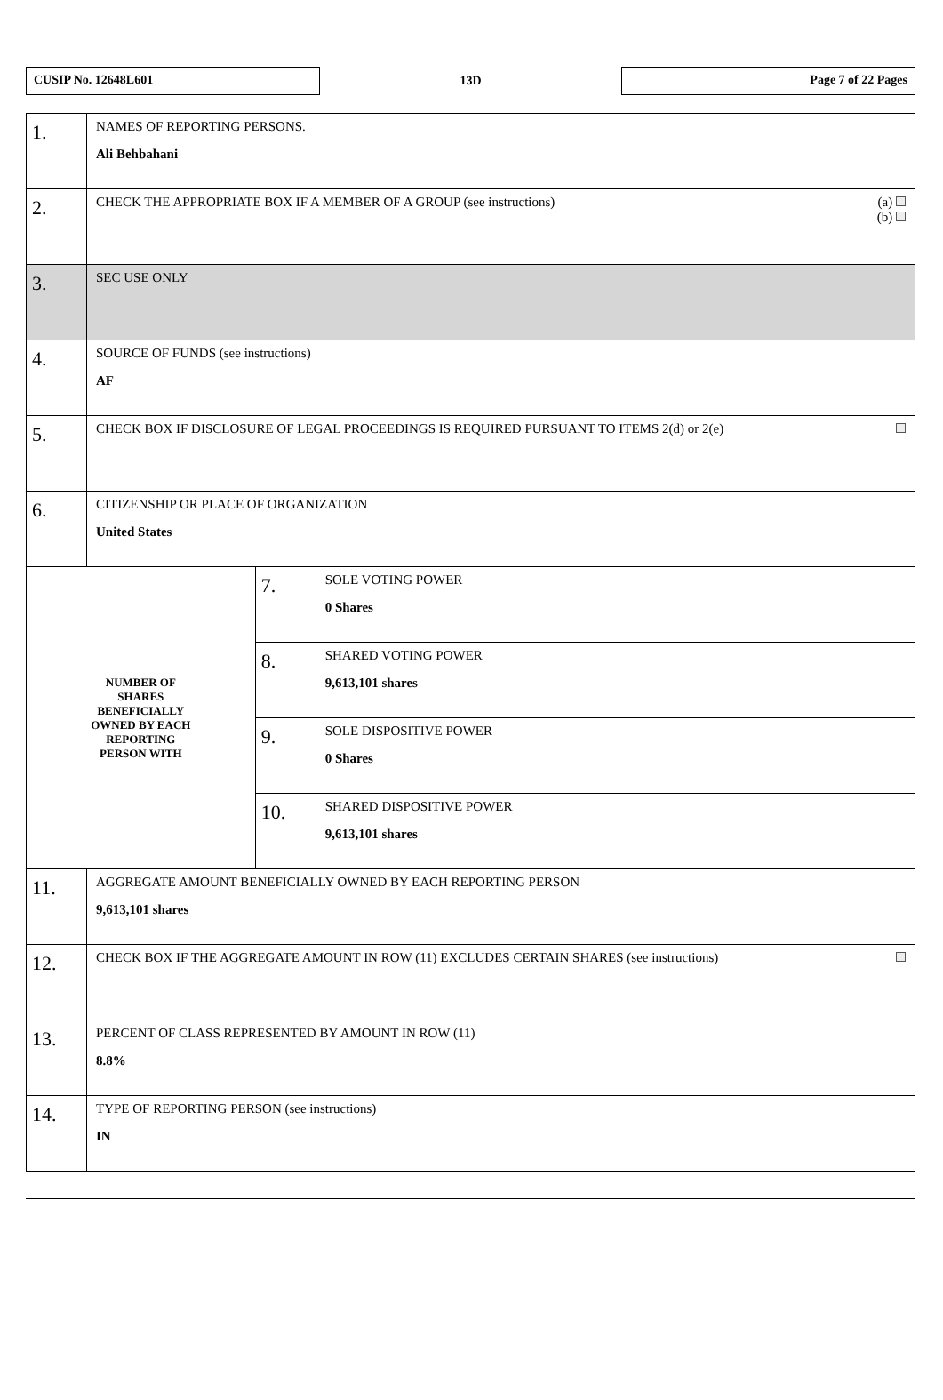CUSIP No. 12648L601
13D
Page 7 of 22 Pages
| 1. | NAMES OF REPORTING PERSONS. Ali Behbahani | | |
| 2. | (a) (b) CHECK THE APPROPRIATE BOX IF A MEMBER OF A GROUP (see instructions) | | |
| 3. | SEC USE ONLY | | |
| 4. | SOURCE OF FUNDS (see instructions) AF | | |
| 5. | CHECK BOX IF DISCLOSURE OF LEGAL PROCEEDINGS IS REQUIRED PURSUANT TO ITEMS 2(d) or 2(e) | | |
| 6. | CITIZENSHIP OR PLACE OF ORGANIZATION United States | | |
| NUMBER OF SHARES BENEFICIALLY OWNED BY EACH REPORTING PERSON WITH | | 7. | SOLE VOTING POWER 0 Shares |
| | | 8. | SHARED VOTING POWER 9,613,101 shares |
| | | 9. | SOLE DISPOSITIVE POWER 0 Shares |
| | | 10. | SHARED DISPOSITIVE POWER 9,613,101 shares |
| 11. | AGGREGATE AMOUNT BENEFICIALLY OWNED BY EACH REPORTING PERSON 9,613,101 shares | | |
| 12. | CHECK BOX IF THE AGGREGATE AMOUNT IN ROW (11) EXCLUDES CERTAIN SHARES (see instructions) | | |
| 13. | PERCENT OF CLASS REPRESENTED BY AMOUNT IN ROW (11) 8.8% | | |
| 14. | TYPE OF REPORTING PERSON (see instructions) IN | | |